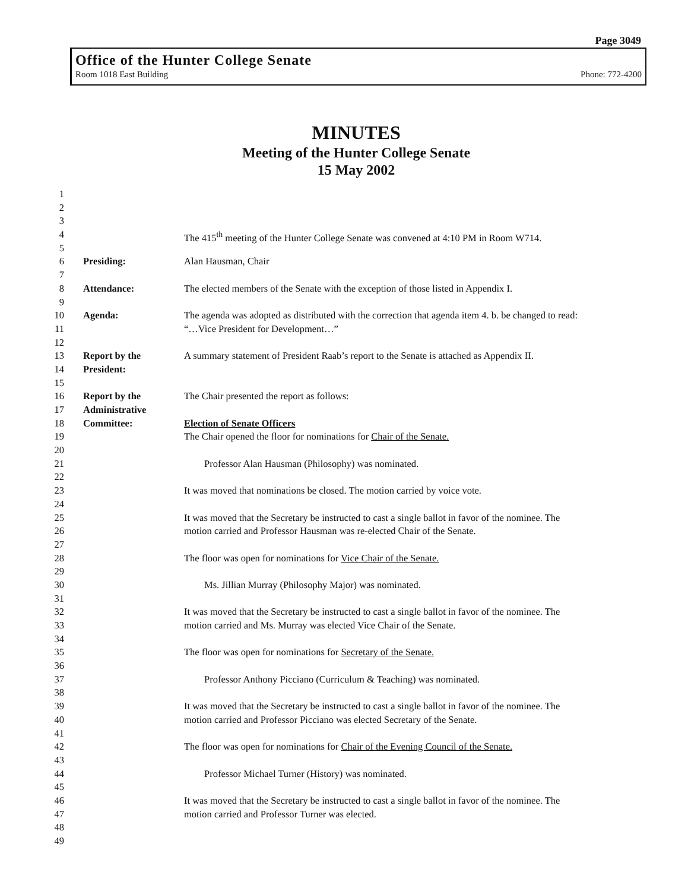Page 3049
Office of the Hunter College Senate
Room 1018 East Building Phone: 772-4200
MINUTES
Meeting of the Hunter College Senate
15 May 2002
1
2
3
4 The 415<sup>th</sup> meeting of the Hunter College Senate was convened at 4:10 PM in Room W714.
5
6 Presiding: Alan Hausman, Chair
7
8 Attendance: The elected members of the Senate with the exception of those listed in Appendix I.
9
10 Agenda: The agenda was adopted as distributed with the correction that agenda item 4. b. be changed to read:
11 “…Vice President for Development…”
12
13 Report by the A summary statement of President Raab’s report to the Senate is attached as Appendix II.
14 President:
15
16 Report by the The Chair presented the report as follows:
17 Administrative
18 Committee: Election of Senate Officers
19 The Chair opened the floor for nominations for Chair of the Senate.
20
21 Professor Alan Hausman (Philosophy) was nominated.
22
23 It was moved that nominations be closed. The motion carried by voice vote.
24
25 It was moved that the Secretary be instructed to cast a single ballot in favor of the nominee. The
26 motion carried and Professor Hausman was re-elected Chair of the Senate.
27
28 The floor was open for nominations for Vice Chair of the Senate.
29
30 Ms. Jillian Murray (Philosophy Major) was nominated.
31
32 It was moved that the Secretary be instructed to cast a single ballot in favor of the nominee. The
33 motion carried and Ms. Murray was elected Vice Chair of the Senate.
34
35 The floor was open for nominations for Secretary of the Senate.
36
37 Professor Anthony Picciano (Curriculum & Teaching) was nominated.
38
39 It was moved that the Secretary be instructed to cast a single ballot in favor of the nominee. The
40 motion carried and Professor Picciano was elected Secretary of the Senate.
41
42 The floor was open for nominations for Chair of the Evening Council of the Senate.
43
44 Professor Michael Turner (History) was nominated.
45
46 It was moved that the Secretary be instructed to cast a single ballot in favor of the nominee. The
47 motion carried and Professor Turner was elected.
48
49